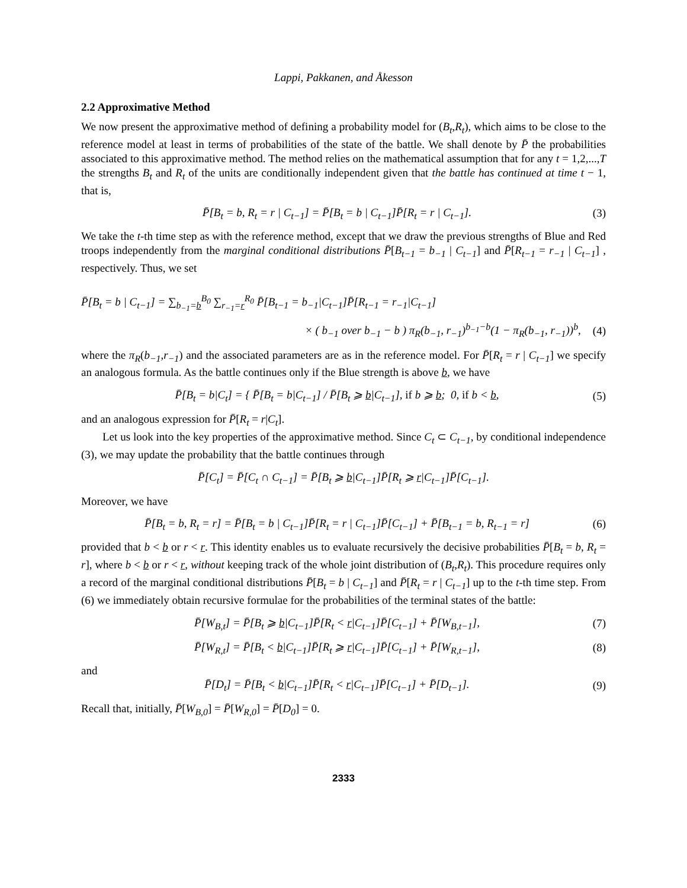Lappi, Pakkanen, and Åkesson
2.2 Approximative Method
We now present the approximative method of defining a probability model for (B<sub>t</sub>,R<sub>t</sub>), which aims to be close to the reference model at least in terms of probabilities of the state of the battle. We shall denote by P̄ the probabilities associated to this approximative method. The method relies on the mathematical assumption that for any t = 1,2,...,T the strengths B<sub>t</sub> and R<sub>t</sub> of the units are conditionally independent given that the battle has continued at time t − 1, that is,
P̄[B<sub>t</sub> = b, R<sub>t</sub> = r | C<sub>t−1</sub>] = P̄[B<sub>t</sub> = b | C<sub>t−1</sub>]P̄[R<sub>t</sub> = r | C<sub>t−1</sub>]. (3)
We take the t-th time step as with the reference method, except that we draw the previous strengths of Blue and Red troops independently from the marginal conditional distributions P̄[B<sub>t−1</sub> = b<sub>−1</sub> | C<sub>t−1</sub>] and P̄[R<sub>t−1</sub> = r<sub>−1</sub> | C<sub>t−1</sub>] , respectively. Thus, we set
P̄[B<sub>t</sub> = b | C<sub>t−1</sub>] = ∑<sub>b<sub>−1</sub>=b</sub><sup>B<sub>0</sub></sup> ∑<sub>r<sub>−1</sub>=r</sub><sup>R<sub>0</sub></sup> P̄[B<sub>t−1</sub> = b<sub>−1</sub>|C<sub>t−1</sub>]P̄[R<sub>t−1</sub> = r<sub>−1</sub>|C<sub>t−1</sub>]
× ( b<sub>−1</sub> over b<sub>−1</sub> − b ) π<sub>R</sub>(b<sub>−1</sub>, r<sub>−1</sub>)<sup>b<sub>−1</sub>−b</sup>(1 − π<sub>R</sub>(b<sub>−1</sub>, r<sub>−1</sub>))<sup>b</sup>, (4)
where the π<sub>R</sub>(b<sub>−1</sub>,r<sub>−1</sub>) and the associated parameters are as in the reference model. For P̄[R<sub>t</sub> = r | C<sub>t−1</sub>] we specify an analogous formula. As the battle continues only if the Blue strength is above b, we have
P̄[B<sub>t</sub> = b|C<sub>t</sub>] = { P̄[B<sub>t</sub> = b|C<sub>t−1</sub>] / P̄[B<sub>t</sub> ⩾ b|C<sub>t−1</sub>], if b ⩾ b; 0, if b < b, (5)
and an analogous expression for P̄[R<sub>t</sub> = r|C<sub>t</sub>].
Let us look into the key properties of the approximative method. Since C<sub>t</sub> ⊂ C<sub>t−1</sub>, by conditional independence (3), we may update the probability that the battle continues through
P̄[C<sub>t</sub>] = P̄[C<sub>t</sub> ∩ C<sub>t−1</sub>] = P̄[B<sub>t</sub> ⩾ b|C<sub>t−1</sub>]P̄[R<sub>t</sub> ⩾ r|C<sub>t−1</sub>]P̄[C<sub>t−1</sub>].
Moreover, we have
P̄[B<sub>t</sub> = b, R<sub>t</sub> = r] = P̄[B<sub>t</sub> = b | C<sub>t−1</sub>]P̄[R<sub>t</sub> = r | C<sub>t−1</sub>]P̄[C<sub>t−1</sub>] + P̄[B<sub>t−1</sub> = b, R<sub>t−1</sub> = r] (6)
provided that b < b or r < r. This identity enables us to evaluate recursively the decisive probabilities P̄[B<sub>t</sub> = b, R<sub>t</sub> = r], where b < b or r < r, without keeping track of the whole joint distribution of (B<sub>t</sub>,R<sub>t</sub>). This procedure requires only a record of the marginal conditional distributions P̄[B<sub>t</sub> = b | C<sub>t−1</sub>] and P̄[R<sub>t</sub> = r | C<sub>t−1</sub>] up to the t-th time step. From (6) we immediately obtain recursive formulae for the probabilities of the terminal states of the battle:
P̄[W<sub>B,t</sub>] = P̄[B<sub>t</sub> ⩾ b|C<sub>t−1</sub>]P̄[R<sub>t</sub> < r|C<sub>t−1</sub>]P̄[C<sub>t−1</sub>] + P̄[W<sub>B,t−1</sub>], (7)
P̄[W<sub>R,t</sub>] = P̄[B<sub>t</sub> < b|C<sub>t−1</sub>]P̄[R<sub>t</sub> ⩾ r|C<sub>t−1</sub>]P̄[C<sub>t−1</sub>] + P̄[W<sub>R,t−1</sub>], (8)
and
P̄[D<sub>t</sub>] = P̄[B<sub>t</sub> < b|C<sub>t−1</sub>]P̄[R<sub>t</sub> < r|C<sub>t−1</sub>]P̄[C<sub>t−1</sub>] + P̄[D<sub>t−1</sub>]. (9)
Recall that, initially, P̄[W<sub>B,0</sub>] = P̄[W<sub>R,0</sub>] = P̄[D<sub>0</sub>] = 0.
2333